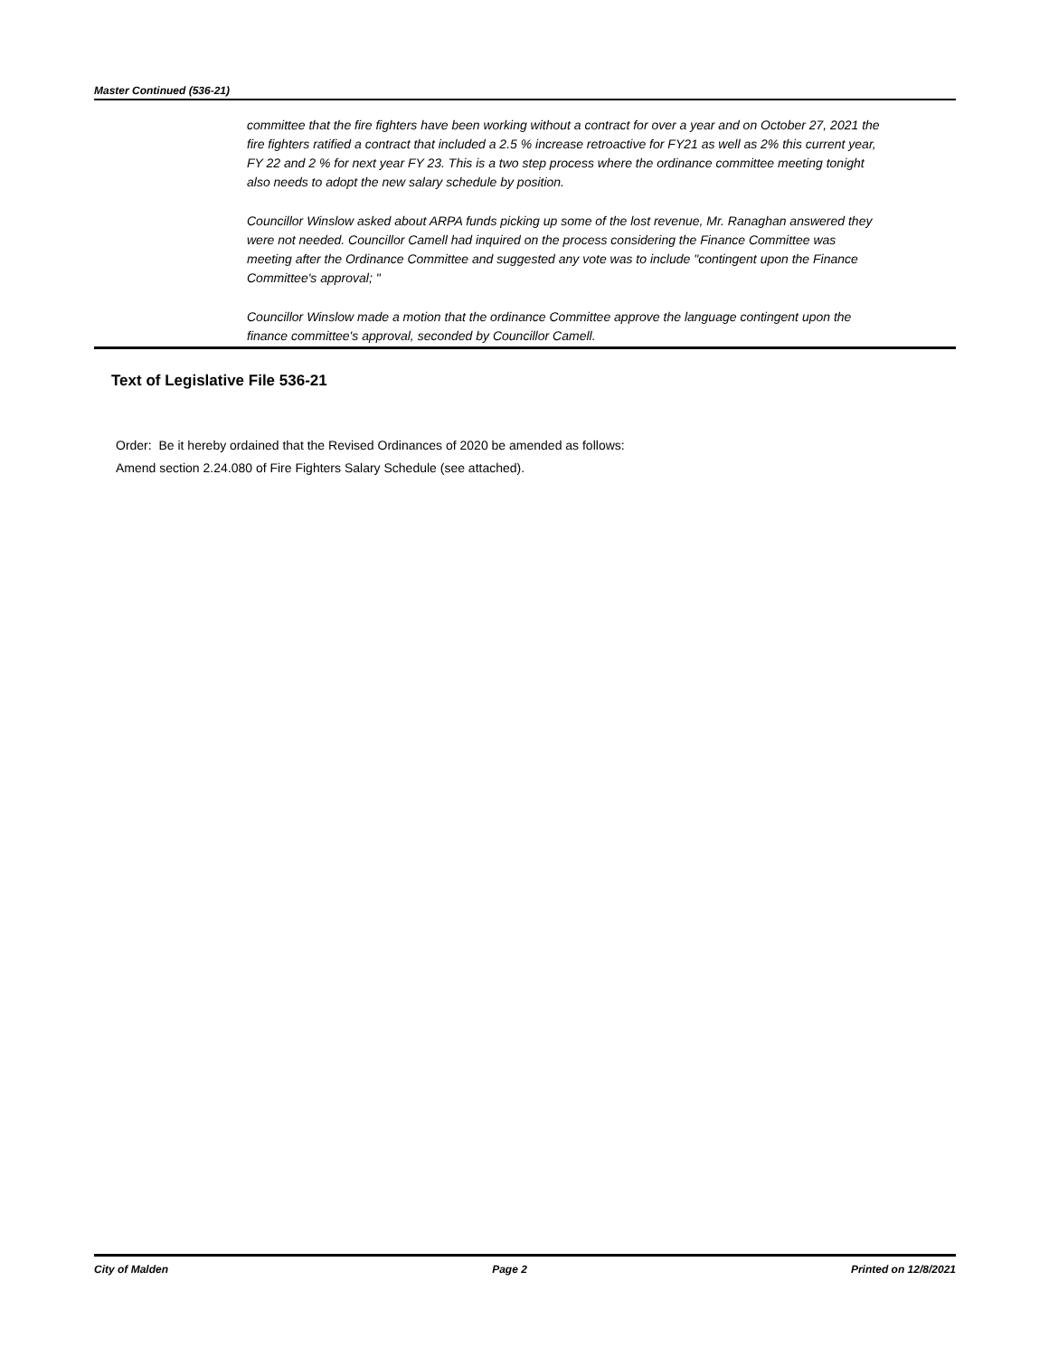Master Continued (536-21)
committee that the fire fighters have been working without a contract for over a year and on October 27, 2021 the fire fighters ratified a contract that included a 2.5 % increase retroactive for FY21 as well as 2% this current year, FY 22 and 2 % for next year FY 23. This is a two step process where the ordinance committee meeting tonight also needs to adopt the new salary schedule by position.
Councillor Winslow asked about ARPA funds picking up some of the lost revenue, Mr. Ranaghan answered they were not needed. Councillor Camell had inquired on the process considering the Finance Committee was meeting after the Ordinance Committee and suggested any vote was to include "contingent upon the Finance Committee's approval; "
Councillor Winslow made a motion that the ordinance Committee approve the language contingent upon the finance committee's approval, seconded by Councillor Camell.
Text of Legislative File 536-21
Order: Be it hereby ordained that the Revised Ordinances of 2020 be amended as follows:
Amend section 2.24.080 of Fire Fighters Salary Schedule (see attached).
City of Malden Page 2 Printed on 12/8/2021